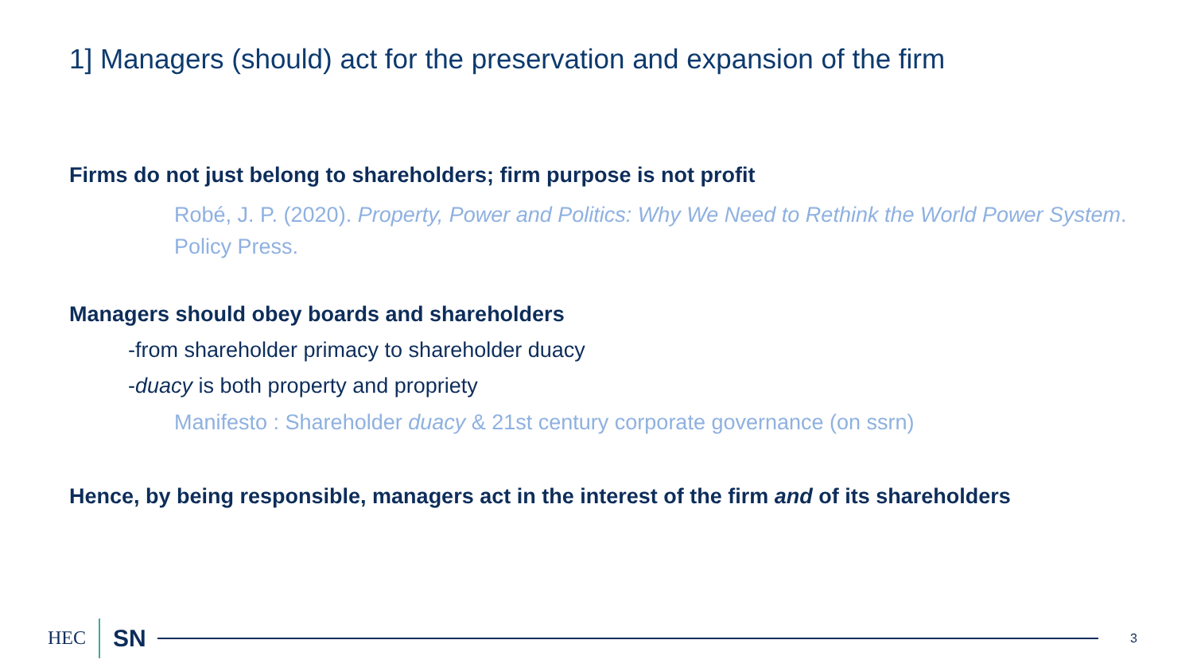1] Managers (should) act for the preservation and expansion of the firm
Firms do not just belong to shareholders; firm purpose is not profit
Robé, J. P. (2020). Property, Power and Politics: Why We Need to Rethink the World Power System. Policy Press.
Managers should obey boards and shareholders
-from shareholder primacy to shareholder duacy
-duacy is both property and propriety
Manifesto : Shareholder duacy & 21st century corporate governance (on ssrn)
Hence, by being responsible, managers act in the interest of the firm and of its shareholders
HEC SN
3